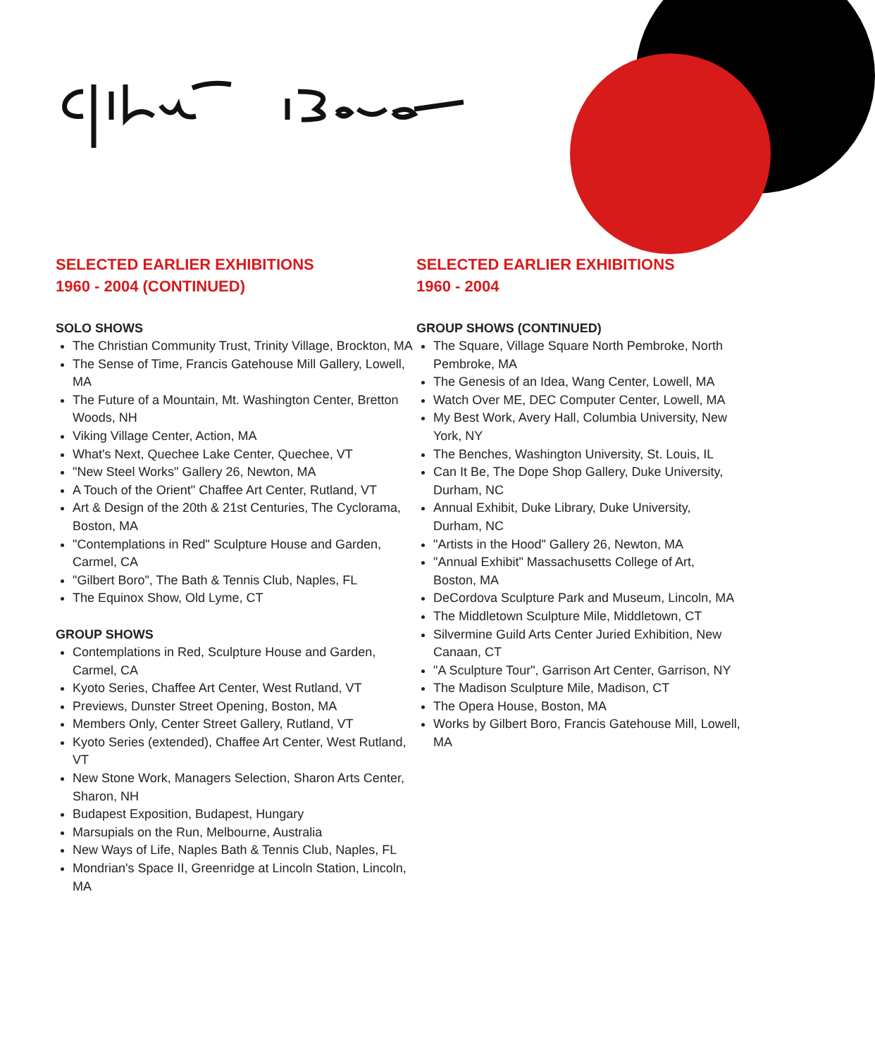SELECTED EARLIER EXHIBITIONS
1960 - 2004 (CONTINUED)
SOLO SHOWS
The Christian Community Trust, Trinity Village, Brockton, MA
The Sense of Time, Francis Gatehouse Mill Gallery, Lowell, MA
The Future of a Mountain, Mt. Washington Center, Bretton Woods, NH
Viking Village Center, Action, MA
What's Next, Quechee Lake Center, Quechee, VT
"New Steel Works" Gallery 26, Newton, MA
A Touch of the Orient" Chaffee Art Center, Rutland, VT
Art & Design of the 20th & 21st Centuries, The Cyclorama, Boston, MA
"Contemplations in Red" Sculpture House and Garden, Carmel, CA
"Gilbert Boro", The Bath & Tennis Club, Naples, FL
The Equinox Show, Old Lyme, CT
GROUP SHOWS
Contemplations in Red, Sculpture House and Garden, Carmel, CA
Kyoto Series, Chaffee Art Center, West Rutland, VT
Previews, Dunster Street Opening, Boston, MA
Members Only, Center Street Gallery, Rutland, VT
Kyoto Series (extended), Chaffee Art Center, West Rutland, VT
New Stone Work, Managers Selection, Sharon Arts Center, Sharon, NH
Budapest Exposition, Budapest, Hungary
Marsupials on the Run, Melbourne, Australia
New Ways of Life, Naples Bath & Tennis Club, Naples, FL
Mondrian's Space II, Greenridge at Lincoln Station, Lincoln, MA
SELECTED EARLIER EXHIBITIONS
1960 - 2004
GROUP SHOWS (CONTINUED)
The Square, Village Square North Pembroke, North Pembroke, MA
The Genesis of an Idea, Wang Center, Lowell, MA
Watch Over ME, DEC Computer Center, Lowell, MA
My Best Work, Avery Hall, Columbia University, New York, NY
The Benches, Washington University, St. Louis, IL
Can It Be, The Dope Shop Gallery, Duke University, Durham, NC
Annual Exhibit, Duke Library, Duke University, Durham, NC
"Artists in the Hood" Gallery 26, Newton, MA
"Annual Exhibit" Massachusetts College of Art, Boston, MA
DeCordova Sculpture Park and Museum, Lincoln, MA
The Middletown Sculpture Mile, Middletown, CT
Silvermine Guild Arts Center Juried Exhibition, New Canaan, CT
"A Sculpture Tour", Garrison Art Center, Garrison, NY
The Madison Sculpture Mile, Madison, CT
The Opera House, Boston, MA
Works by Gilbert Boro, Francis Gatehouse Mill, Lowell, MA